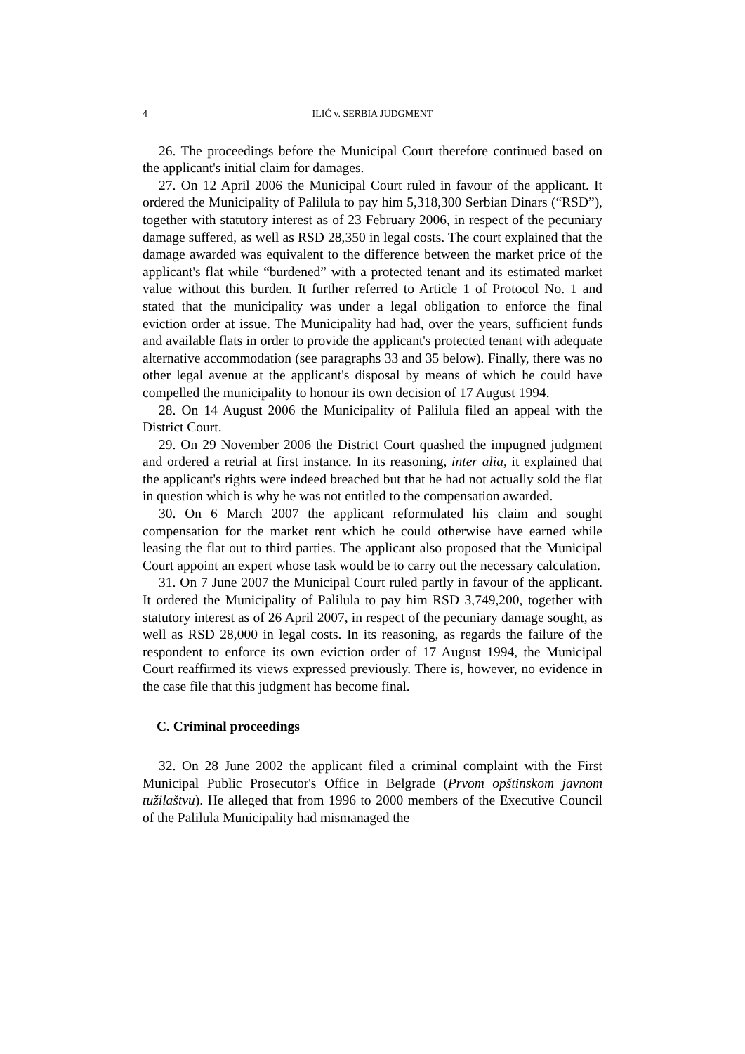4 ILIĆ v. SERBIA JUDGMENT
26. The proceedings before the Municipal Court therefore continued based on the applicant's initial claim for damages.
27. On 12 April 2006 the Municipal Court ruled in favour of the applicant. It ordered the Municipality of Palilula to pay him 5,318,300 Serbian Dinars (“RSD”), together with statutory interest as of 23 February 2006, in respect of the pecuniary damage suffered, as well as RSD 28,350 in legal costs. The court explained that the damage awarded was equivalent to the difference between the market price of the applicant's flat while “burdened” with a protected tenant and its estimated market value without this burden. It further referred to Article 1 of Protocol No. 1 and stated that the municipality was under a legal obligation to enforce the final eviction order at issue. The Municipality had had, over the years, sufficient funds and available flats in order to provide the applicant's protected tenant with adequate alternative accommodation (see paragraphs 33 and 35 below). Finally, there was no other legal avenue at the applicant's disposal by means of which he could have compelled the municipality to honour its own decision of 17 August 1994.
28. On 14 August 2006 the Municipality of Palilula filed an appeal with the District Court.
29. On 29 November 2006 the District Court quashed the impugned judgment and ordered a retrial at first instance. In its reasoning, inter alia, it explained that the applicant's rights were indeed breached but that he had not actually sold the flat in question which is why he was not entitled to the compensation awarded.
30. On 6 March 2007 the applicant reformulated his claim and sought compensation for the market rent which he could otherwise have earned while leasing the flat out to third parties. The applicant also proposed that the Municipal Court appoint an expert whose task would be to carry out the necessary calculation.
31. On 7 June 2007 the Municipal Court ruled partly in favour of the applicant. It ordered the Municipality of Palilula to pay him RSD 3,749,200, together with statutory interest as of 26 April 2007, in respect of the pecuniary damage sought, as well as RSD 28,000 in legal costs. In its reasoning, as regards the failure of the respondent to enforce its own eviction order of 17 August 1994, the Municipal Court reaffirmed its views expressed previously. There is, however, no evidence in the case file that this judgment has become final.
C. Criminal proceedings
32. On 28 June 2002 the applicant filed a criminal complaint with the First Municipal Public Prosecutor's Office in Belgrade (Prvom opštinskom javnom tužilaštvu). He alleged that from 1996 to 2000 members of the Executive Council of the Palilula Municipality had mismanaged the